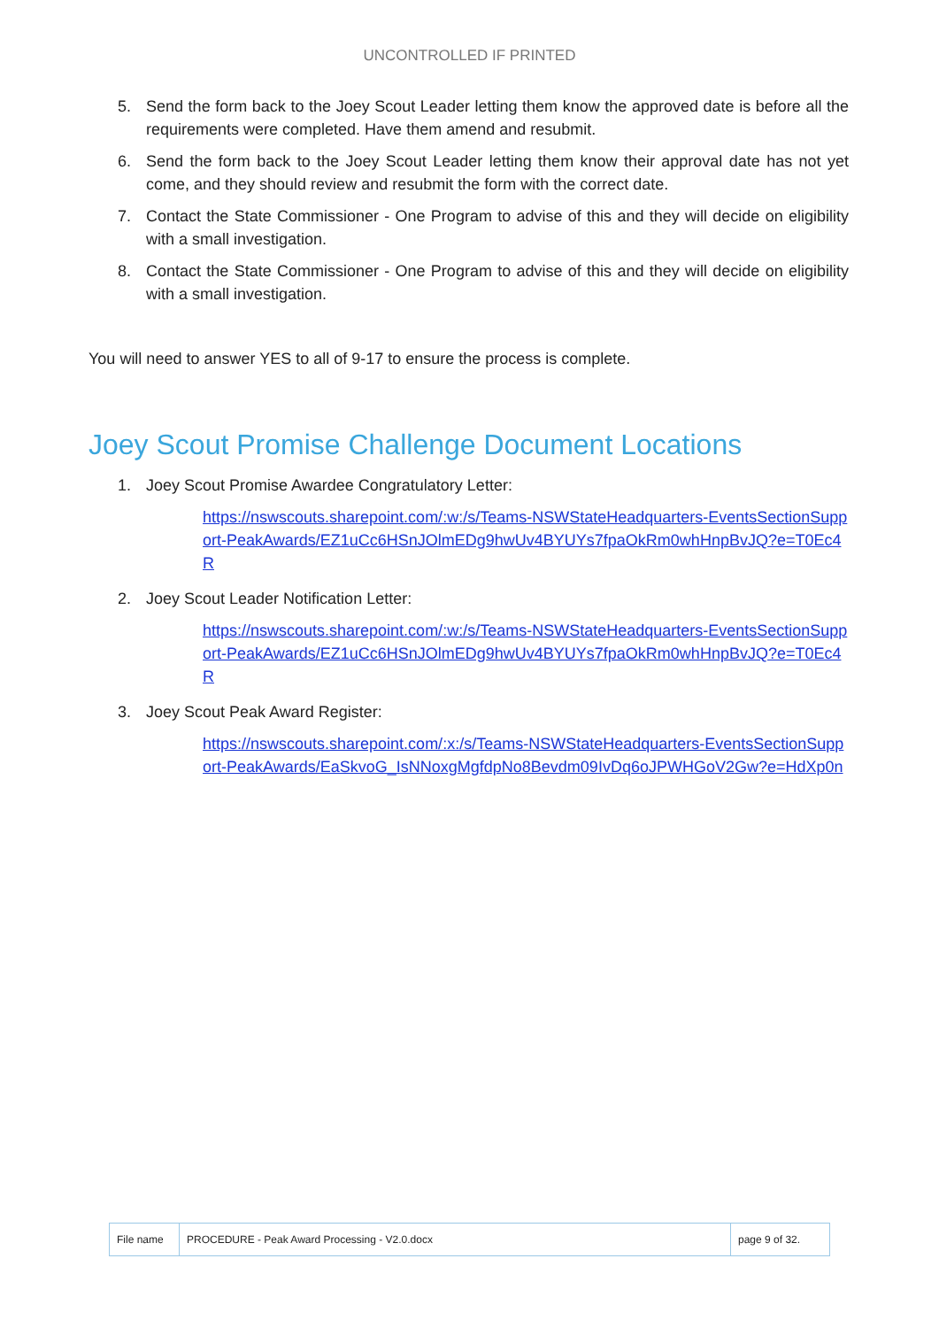UNCONTROLLED IF PRINTED
5. Send the form back to the Joey Scout Leader letting them know the approved date is before all the requirements were completed. Have them amend and resubmit.
6. Send the form back to the Joey Scout Leader letting them know their approval date has not yet come, and they should review and resubmit the form with the correct date.
7. Contact the State Commissioner - One Program to advise of this and they will decide on eligibility with a small investigation.
8. Contact the State Commissioner - One Program to advise of this and they will decide on eligibility with a small investigation.
You will need to answer YES to all of 9-17 to ensure the process is complete.
Joey Scout Promise Challenge Document Locations
1. Joey Scout Promise Awardee Congratulatory Letter:
https://nswscouts.sharepoint.com/:w:/s/Teams-NSWStateHeadquarters-EventsSectionSupport-PeakAwards/EZ1uCc6HSnJOlmEDg9hwUv4BYUYs7fpaOkRm0whHnpBvJQ?e=T0Ec4R
2. Joey Scout Leader Notification Letter:
https://nswscouts.sharepoint.com/:w:/s/Teams-NSWStateHeadquarters-EventsSectionSupport-PeakAwards/EZ1uCc6HSnJOlmEDg9hwUv4BYUYs7fpaOkRm0whHnpBvJQ?e=T0Ec4R
3. Joey Scout Peak Award Register:
https://nswscouts.sharepoint.com/:x:/s/Teams-NSWStateHeadquarters-EventsSectionSupport-PeakAwards/EaSkvoG_IsNNoxgMgfdpNo8Bevdm09IvDq6oJPWHGoV2Gw?e=HdXp0n
| File name | PROCEDURE - Peak Award Processing - V2.0.docx | page 9 of 32. |